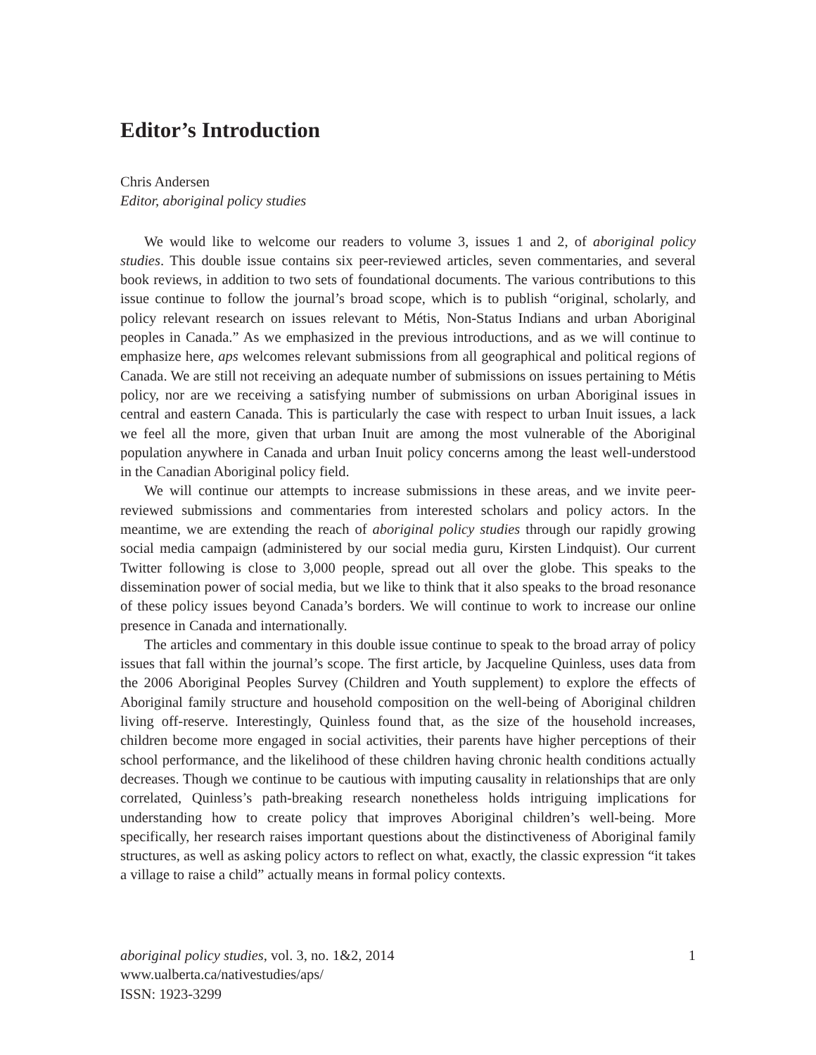Editor’s Introduction
Chris Andersen
Editor, aboriginal policy studies
We would like to welcome our readers to volume 3, issues 1 and 2, of aboriginal policy studies. This double issue contains six peer-reviewed articles, seven commentaries, and several book reviews, in addition to two sets of foundational documents. The various contributions to this issue continue to follow the journal’s broad scope, which is to publish “original, scholarly, and policy relevant research on issues relevant to Métis, Non-Status Indians and urban Aboriginal peoples in Canada.” As we emphasized in the previous introductions, and as we will continue to emphasize here, aps welcomes relevant submissions from all geographical and political regions of Canada. We are still not receiving an adequate number of submissions on issues pertaining to Métis policy, nor are we receiving a satisfying number of submissions on urban Aboriginal issues in central and eastern Canada. This is particularly the case with respect to urban Inuit issues, a lack we feel all the more, given that urban Inuit are among the most vulnerable of the Aboriginal population anywhere in Canada and urban Inuit policy concerns among the least well-understood in the Canadian Aboriginal policy field.
We will continue our attempts to increase submissions in these areas, and we invite peer-reviewed submissions and commentaries from interested scholars and policy actors. In the meantime, we are extending the reach of aboriginal policy studies through our rapidly growing social media campaign (administered by our social media guru, Kirsten Lindquist). Our current Twitter following is close to 3,000 people, spread out all over the globe. This speaks to the dissemination power of social media, but we like to think that it also speaks to the broad resonance of these policy issues beyond Canada’s borders. We will continue to work to increase our online presence in Canada and internationally.
The articles and commentary in this double issue continue to speak to the broad array of policy issues that fall within the journal’s scope. The first article, by Jacqueline Quinless, uses data from the 2006 Aboriginal Peoples Survey (Children and Youth supplement) to explore the effects of Aboriginal family structure and household composition on the well-being of Aboriginal children living off-reserve. Interestingly, Quinless found that, as the size of the household increases, children become more engaged in social activities, their parents have higher perceptions of their school performance, and the likelihood of these children having chronic health conditions actually decreases. Though we continue to be cautious with imputing causality in relationships that are only correlated, Quinless’s path-breaking research nonetheless holds intriguing implications for understanding how to create policy that improves Aboriginal children’s well-being. More specifically, her research raises important questions about the distinctiveness of Aboriginal family structures, as well as asking policy actors to reflect on what, exactly, the classic expression “it takes a village to raise a child” actually means in formal policy contexts.
aboriginal policy studies, vol. 3, no. 1&2, 2014 1
www.ualberta.ca/nativestudies/aps/
ISSN: 1923-3299